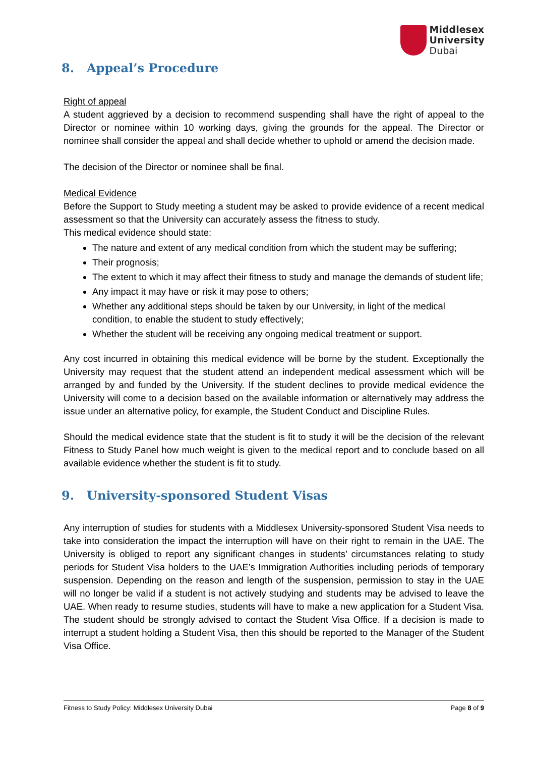Middlesex
University
Dubai
8. Appeal’s Procedure
Right of appeal
A student aggrieved by a decision to recommend suspending shall have the right of appeal to the Director or nominee within 10 working days, giving the grounds for the appeal. The Director or nominee shall consider the appeal and shall decide whether to uphold or amend the decision made.
The decision of the Director or nominee shall be final.
Medical Evidence
Before the Support to Study meeting a student may be asked to provide evidence of a recent medical assessment so that the University can accurately assess the fitness to study.
This medical evidence should state:
The nature and extent of any medical condition from which the student may be suffering;
Their prognosis;
The extent to which it may affect their fitness to study and manage the demands of student life;
Any impact it may have or risk it may pose to others;
Whether any additional steps should be taken by our University, in light of the medical condition, to enable the student to study effectively;
Whether the student will be receiving any ongoing medical treatment or support.
Any cost incurred in obtaining this medical evidence will be borne by the student. Exceptionally the University may request that the student attend an independent medical assessment which will be arranged by and funded by the University. If the student declines to provide medical evidence the University will come to a decision based on the available information or alternatively may address the issue under an alternative policy, for example, the Student Conduct and Discipline Rules.
Should the medical evidence state that the student is fit to study it will be the decision of the relevant Fitness to Study Panel how much weight is given to the medical report and to conclude based on all available evidence whether the student is fit to study.
9. University-sponsored Student Visas
Any interruption of studies for students with a Middlesex University-sponsored Student Visa needs to take into consideration the impact the interruption will have on their right to remain in the UAE. The University is obliged to report any significant changes in students’ circumstances relating to study periods for Student Visa holders to the UAE’s Immigration Authorities including periods of temporary suspension. Depending on the reason and length of the suspension, permission to stay in the UAE will no longer be valid if a student is not actively studying and students may be advised to leave the UAE. When ready to resume studies, students will have to make a new application for a Student Visa. The student should be strongly advised to contact the Student Visa Office. If a decision is made to interrupt a student holding a Student Visa, then this should be reported to the Manager of the Student Visa Office.
Fitness to Study Policy: Middlesex University Dubai Page 8 of 9